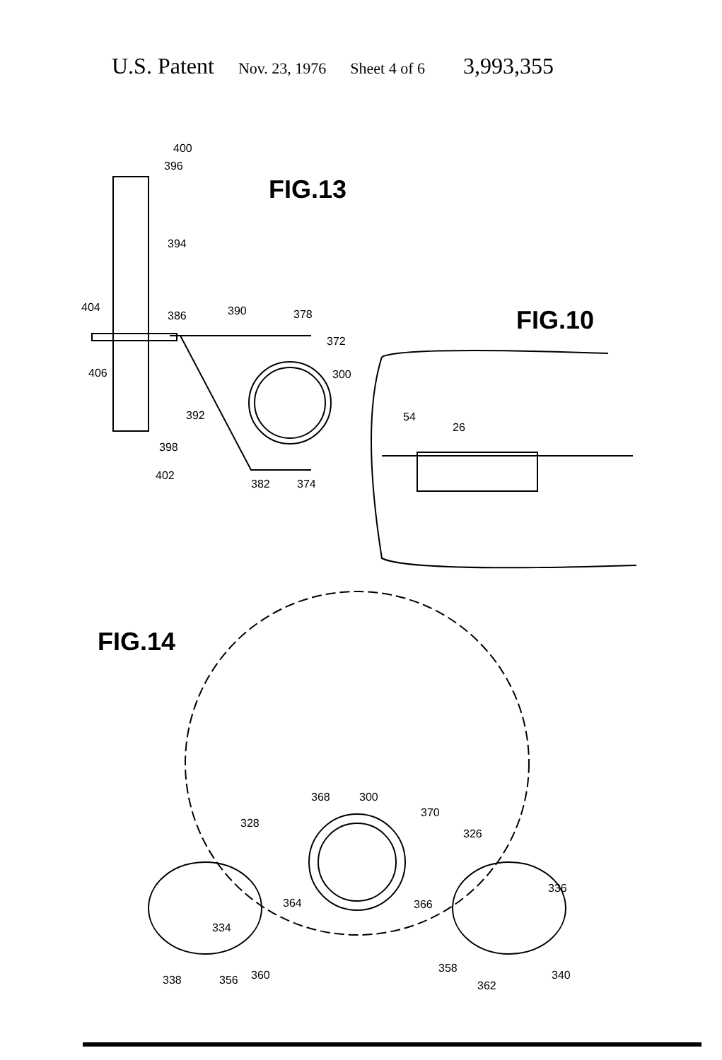U.S. Patent Nov. 23, 1976 Sheet 4 of 6 3,993,355
400
396
394
404
386
390
378
372
300
406
392
398
402
382
374
FIG.13
FIG.10
54
26
FIG.14
368
300
370
328
326
336
364
366
334
338
356
360
358
362
340